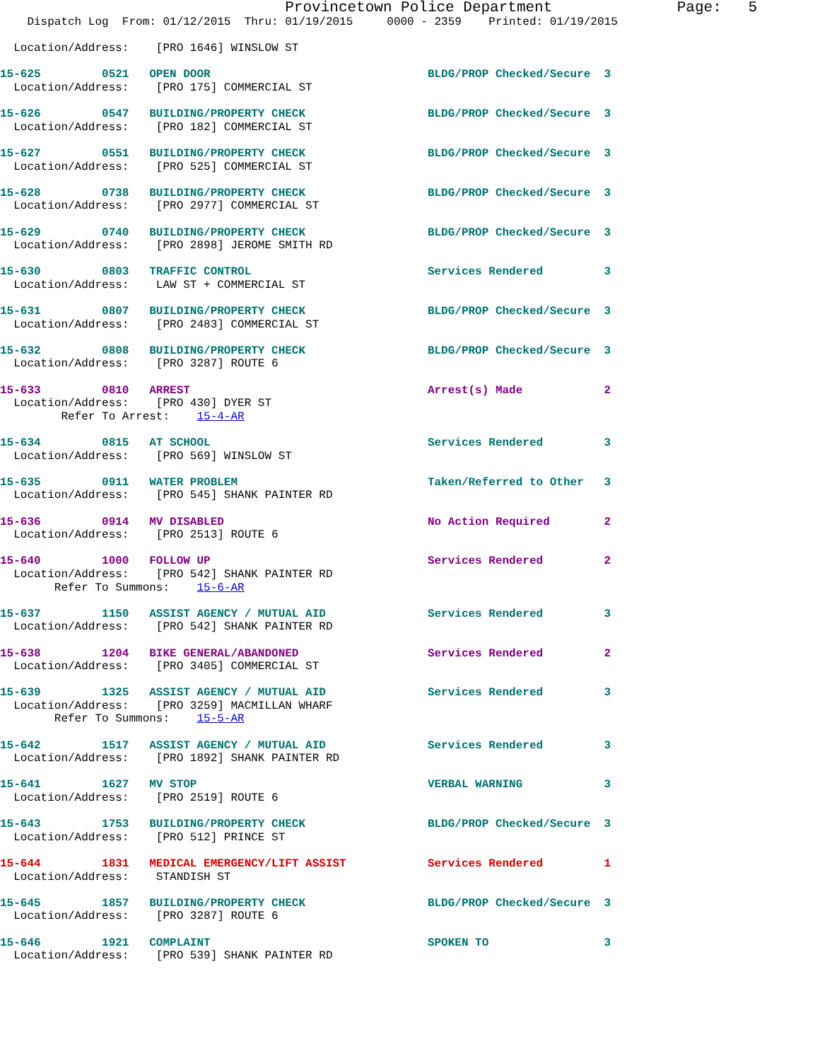Provincetown Police Department              Page:   5
    Dispatch Log  From: 01/12/2015  Thru: 01/19/2015     0000 - 2359    Printed: 01/19/2015

  Location/Address:    [PRO 1646] WINSLOW ST

15-625         0521   OPEN DOOR                                BLDG/PROP Checked/Secure  3
  Location/Address:    [PRO 175] COMMERCIAL ST

15-626         0547   BUILDING/PROPERTY CHECK                  BLDG/PROP Checked/Secure  3
  Location/Address:    [PRO 182] COMMERCIAL ST

15-627         0551   BUILDING/PROPERTY CHECK                  BLDG/PROP Checked/Secure  3
  Location/Address:    [PRO 525] COMMERCIAL ST

15-628         0738   BUILDING/PROPERTY CHECK                  BLDG/PROP Checked/Secure  3
  Location/Address:    [PRO 2977] COMMERCIAL ST

15-629         0740   BUILDING/PROPERTY CHECK                  BLDG/PROP Checked/Secure  3
  Location/Address:    [PRO 2898] JEROME SMITH RD

15-630         0803   TRAFFIC CONTROL                          Services Rendered         3
  Location/Address:    LAW ST + COMMERCIAL ST

15-631         0807   BUILDING/PROPERTY CHECK                  BLDG/PROP Checked/Secure  3
  Location/Address:    [PRO 2483] COMMERCIAL ST

15-632         0808   BUILDING/PROPERTY CHECK                  BLDG/PROP Checked/Secure  3
  Location/Address:    [PRO 3287] ROUTE 6

15-633         0810   ARREST                                   Arrest(s) Made            2
  Location/Address:    [PRO 430] DYER ST
         Refer To Arrest:    15-4-AR

15-634         0815   AT SCHOOL                                Services Rendered         3
  Location/Address:    [PRO 569] WINSLOW ST

15-635         0911   WATER PROBLEM                            Taken/Referred to Other   3
  Location/Address:    [PRO 545] SHANK PAINTER RD

15-636         0914   MV DISABLED                              No Action Required        2
  Location/Address:    [PRO 2513] ROUTE 6

15-640         1000   FOLLOW UP                                Services Rendered         2
  Location/Address:    [PRO 542] SHANK PAINTER RD
        Refer To Summons:    15-6-AR

15-637         1150   ASSIST AGENCY / MUTUAL AID               Services Rendered         3
  Location/Address:    [PRO 542] SHANK PAINTER RD

15-638         1204   BIKE GENERAL/ABANDONED                   Services Rendered         2
  Location/Address:    [PRO 3405] COMMERCIAL ST

15-639         1325   ASSIST AGENCY / MUTUAL AID               Services Rendered         3
  Location/Address:    [PRO 3259] MACMILLAN WHARF
        Refer To Summons:    15-5-AR

15-642         1517   ASSIST AGENCY / MUTUAL AID               Services Rendered         3
  Location/Address:    [PRO 1892] SHANK PAINTER RD

15-641         1627   MV STOP                                  VERBAL WARNING            3
  Location/Address:    [PRO 2519] ROUTE 6

15-643         1753   BUILDING/PROPERTY CHECK                  BLDG/PROP Checked/Secure  3
  Location/Address:    [PRO 512] PRINCE ST

15-644         1831   MEDICAL EMERGENCY/LIFT ASSIST            Services Rendered         1
  Location/Address:    STANDISH ST

15-645         1857   BUILDING/PROPERTY CHECK                  BLDG/PROP Checked/Secure  3
  Location/Address:    [PRO 3287] ROUTE 6

15-646         1921   COMPLAINT                                SPOKEN TO                 3
  Location/Address:    [PRO 539] SHANK PAINTER RD